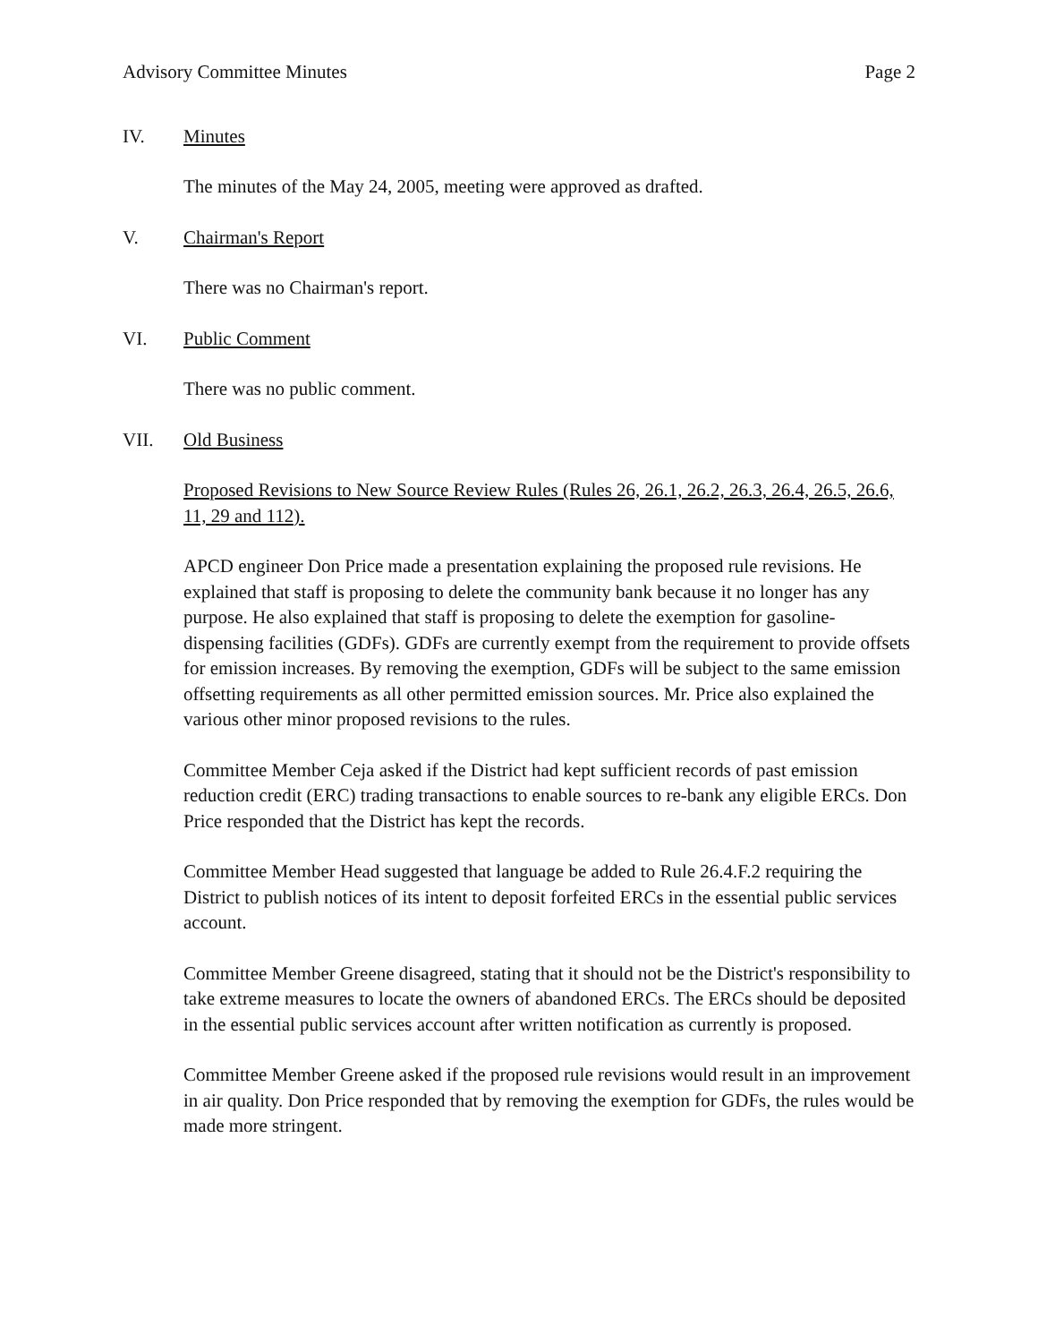Advisory Committee Minutes Page 2
IV. Minutes
The minutes of the May 24, 2005, meeting were approved as drafted.
V. Chairman's Report
There was no Chairman's report.
VI. Public Comment
There was no public comment.
VII. Old Business
Proposed Revisions to New Source Review Rules (Rules 26, 26.1, 26.2, 26.3, 26.4, 26.5, 26.6, 11, 29 and 112).
APCD engineer Don Price made a presentation explaining the proposed rule revisions. He explained that staff is proposing to delete the community bank because it no longer has any purpose. He also explained that staff is proposing to delete the exemption for gasoline-dispensing facilities (GDFs). GDFs are currently exempt from the requirement to provide offsets for emission increases. By removing the exemption, GDFs will be subject to the same emission offsetting requirements as all other permitted emission sources. Mr. Price also explained the various other minor proposed revisions to the rules.
Committee Member Ceja asked if the District had kept sufficient records of past emission reduction credit (ERC) trading transactions to enable sources to re-bank any eligible ERCs. Don Price responded that the District has kept the records.
Committee Member Head suggested that language be added to Rule 26.4.F.2 requiring the District to publish notices of its intent to deposit forfeited ERCs in the essential public services account.
Committee Member Greene disagreed, stating that it should not be the District's responsibility to take extreme measures to locate the owners of abandoned ERCs. The ERCs should be deposited in the essential public services account after written notification as currently is proposed.
Committee Member Greene asked if the proposed rule revisions would result in an improvement in air quality. Don Price responded that by removing the exemption for GDFs, the rules would be made more stringent.